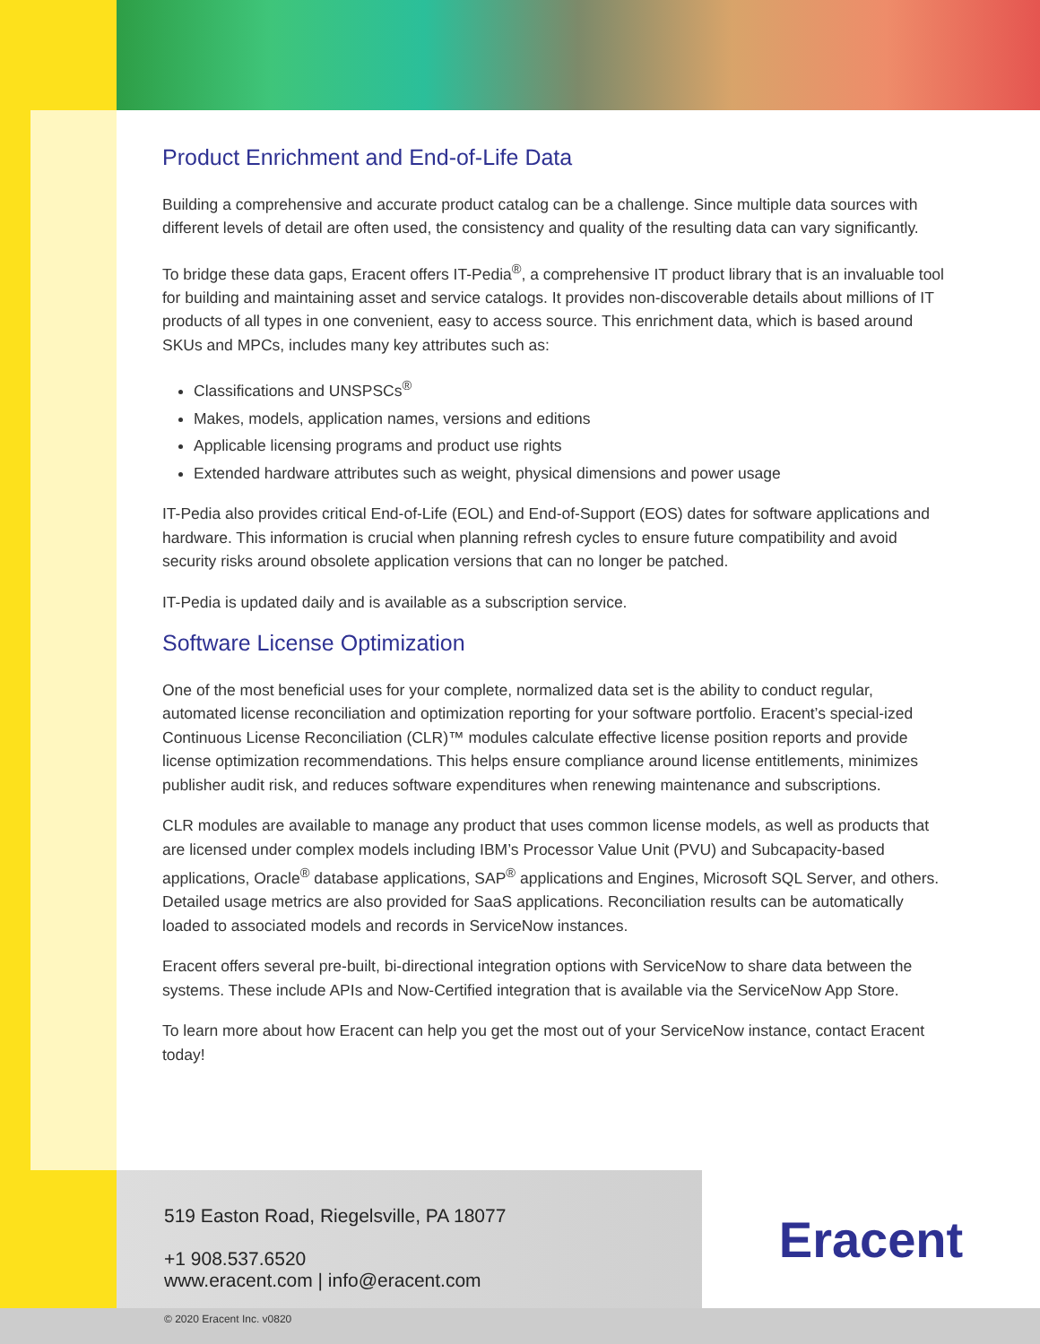Product Enrichment and End-of-Life Data
Building a comprehensive and accurate product catalog can be a challenge. Since multiple data sources with different levels of detail are often used, the consistency and quality of the resulting data can vary significantly.
To bridge these data gaps, Eracent offers IT-Pedia<sup>®</sup>, a comprehensive IT product library that is an invaluable tool for building and maintaining asset and service catalogs. It provides non-discoverable details about millions of IT products of all types in one convenient, easy to access source. This enrichment data, which is based around SKUs and MPCs, includes many key attributes such as:
Classifications and UNSPSCs<sup>®</sup>
Makes, models, application names, versions and editions
Applicable licensing programs and product use rights
Extended hardware attributes such as weight, physical dimensions and power usage
IT-Pedia also provides critical End-of-Life (EOL) and End-of-Support (EOS) dates for software applications and hardware. This information is crucial when planning refresh cycles to ensure future compatibility and avoid security risks around obsolete application versions that can no longer be patched.
IT-Pedia is updated daily and is available as a subscription service.
Software License Optimization
One of the most beneficial uses for your complete, normalized data set is the ability to conduct regular, automated license reconciliation and optimization reporting for your software portfolio. Eracent’s special-ized Continuous License Reconciliation (CLR)™ modules calculate effective license position reports and provide license optimization recommendations. This helps ensure compliance around license entitlements, minimizes publisher audit risk, and reduces software expenditures when renewing maintenance and subscriptions.
CLR modules are available to manage any product that uses common license models, as well as products that are licensed under complex models including IBM’s Processor Value Unit (PVU) and Subcapacity-based applications, Oracle<sup>®</sup> database applications, SAP<sup>®</sup> applications and Engines, Microsoft SQL Server, and others. Detailed usage metrics are also provided for SaaS applications. Reconciliation results can be automatically loaded to associated models and records in ServiceNow instances.
Eracent offers several pre-built, bi-directional integration options with ServiceNow to share data between the systems. These include APIs and Now-Certified integration that is available via the ServiceNow App Store.
To learn more about how Eracent can help you get the most out of your ServiceNow instance, contact Eracent today!
519 Easton Road, Riegelsville, PA 18077
+1 908.537.6520
www.eracent.com | info@eracent.com
Eracent
© 2020 Eracent Inc. v0820